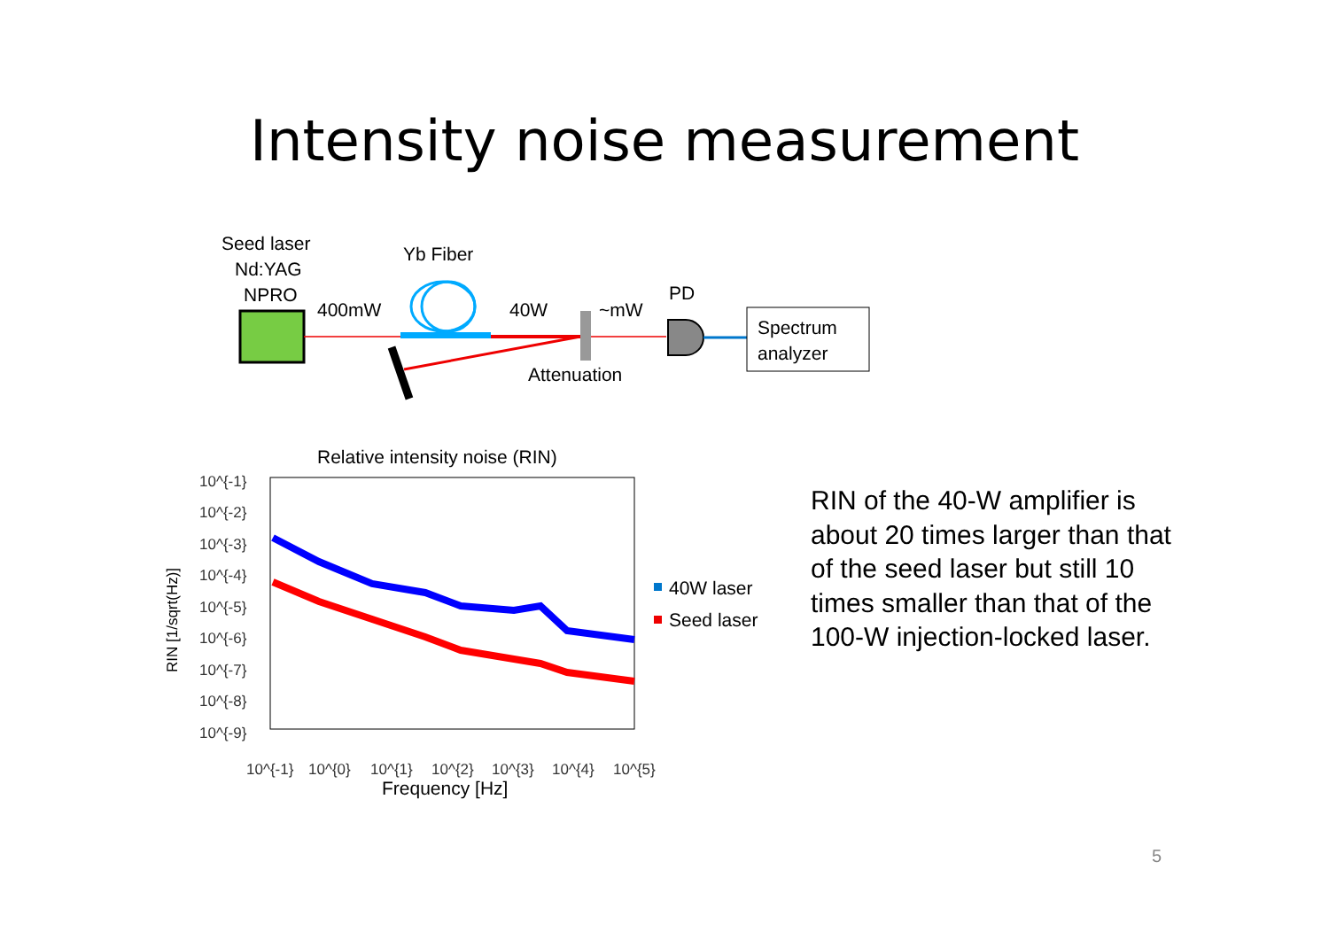Intensity noise measurement
Seed laser
Nd:YAG
NPRO
400mW
Yb Fiber
40W
~mW
PD
Attenuation
Spectrum
analyzer
Relative intensity noise (RIN)
10^{-1}
10^{-2}
10^{-3}
10^{-4}
10^{-5}
10^{-6}
10^{-7}
10^{-8}
10^{-9}
10^{-1}
10^{0}
10^{1}
10^{2}
10^{3}
10^{4}
10^{5}
RIN [1/sqrt(Hz)]
Frequency [Hz]
40W laser
Seed laser
RIN of the 40-W amplifier is about 20 times larger than that of the seed laser but still 10 times smaller than that of the 100-W injection-locked laser.
5